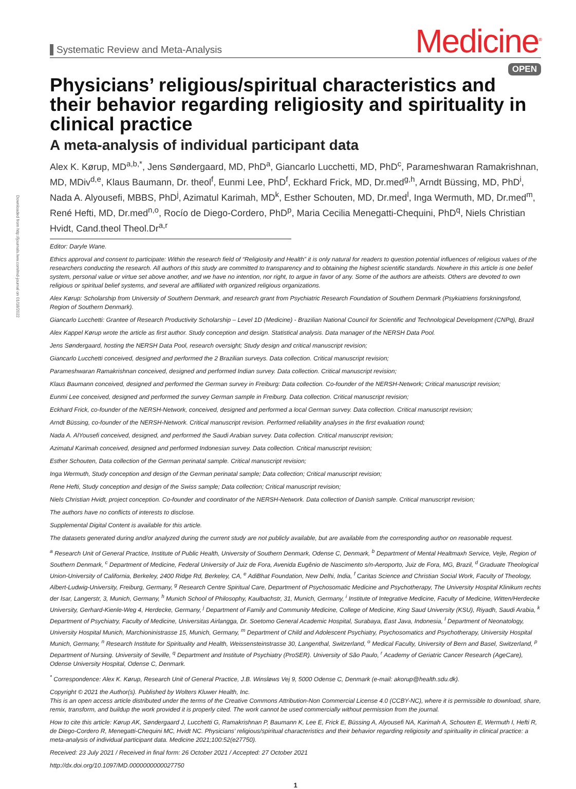Downloaded from http://journals.lww.com/md-journal on 01/18/2022
Systematic Review and Meta-Analysis
Medicine<sup>®</sup>
OPEN
Physicians’ religious/spiritual characteristics and their behavior regarding religiosity and spirituality in clinical practice
A meta-analysis of individual participant data
Alex K. Kørup, MD<sup>a,b,*</sup>, Jens Søndergaard, MD, PhD<sup>a</sup>, Giancarlo Lucchetti, MD, PhD<sup>c</sup>, Parameshwaran Ramakrishnan, MD, MDiv<sup>d,e</sup>, Klaus Baumann, Dr. theol<sup>f</sup>, Eunmi Lee, PhD<sup>f</sup>, Eckhard Frick, MD, Dr.med<sup>g,h</sup>, Arndt Büssing, MD, PhD<sup>i</sup>, Nada A. Alyousefi, MBBS, PhD<sup>j</sup>, Azimatul Karimah, MD<sup>k</sup>, Esther Schouten, MD, Dr.med<sup>l</sup>, Inga Wermuth, MD, Dr.med<sup>m</sup>, René Hefti, MD, Dr.med<sup>n,o</sup>, Rocío de Diego-Cordero, PhD<sup>p</sup>, Maria Cecilia Menegatti-Chequini, PhD<sup>q</sup>, Niels Christian Hvidt, Cand.theol Theol.Dr<sup>a,r</sup>
Editor: Daryle Wane.
Ethics approval and consent to participate: Within the research field of “Religiosity and Health” it is only natural for readers to question potential influences of religious values of the researchers conducting the research. All authors of this study are committed to transparency and to obtaining the highest scientific standards. Nowhere in this article is one belief system, personal value or virtue set above another, and we have no intention, nor right, to argue in favor of any. Some of the authors are atheists. Others are devoted to own religious or spiritual belief systems, and several are affiliated with organized religious organizations.
Alex Kørup: Scholarship from University of Southern Denmark, and research grant from Psychiatric Research Foundation of Southern Denmark (Psykiatriens forskningsfond, Region of Southern Denmark).
Giancarlo Lucchetti: Grantee of Research Productivity Scholarship – Level 1D (Medicine) - Brazilian National Council for Scientific and Technological Development (CNPq), Brazil
Alex Kappel Kørup wrote the article as first author. Study conception and design. Statistical analysis. Data manager of the NERSH Data Pool.
Jens Søndergaard, hosting the NERSH Data Pool, research oversight; Study design and critical manuscript revision;
Giancarlo Lucchetti conceived, designed and performed the 2 Brazilian surveys. Data collection. Critical manuscript revision;
Parameshwaran Ramakrishnan conceived, designed and performed Indian survey. Data collection. Critical manuscript revision;
Klaus Baumann conceived, designed and performed the German survey in Freiburg: Data collection. Co-founder of the NERSH-Network; Critical manuscript revision;
Eunmi Lee conceived, designed and performed the survey German sample in Freiburg. Data collection. Critical manuscript revision;
Eckhard Frick, co-founder of the NERSH-Network, conceived, designed and performed a local German survey. Data collection. Critical manuscript revision;
Arndt Büssing, co-founder of the NERSH-Network. Critical manuscript revision. Performed reliability analyses in the first evaluation round;
Nada A. AlYousefi conceived, designed, and performed the Saudi Arabian survey. Data collection. Critical manuscript revision;
Azimatul Karimah conceived, designed and performed Indonesian survey. Data collection. Critical manuscript revision;
Esther Schouten, Data collection of the German perinatal sample. Critical manuscript revision;
Inga Wermuth, Study conception and design of the German perinatal sample; Data collection; Critical manuscript revision;
Rene Hefti, Study conception and design of the Swiss sample; Data collection; Critical manuscript revision;
Niels Christian Hvidt, project conception. Co-founder and coordinator of the NERSH-Network. Data collection of Danish sample. Critical manuscript revision;
The authors have no conflicts of interests to disclose.
Supplemental Digital Content is available for this article.
The datasets generated during and/or analyzed during the current study are not publicly available, but are available from the corresponding author on reasonable request.
<sup>a</sup> Research Unit of General Practice, Institute of Public Health, University of Southern Denmark, Odense C, Denmark, <sup>b</sup> Department of Mental Healtmaxh Service, Vejle, Region of Southern Denmark, <sup>c</sup> Department of Medicine, Federal University of Juiz de Fora, Avenida Eugênio de Nascimento s/n-Aeroporto, Juiz de Fora, MG, Brazil, <sup>d</sup> Graduate Theological Union-University of California, Berkeley, 2400 Ridge Rd, Berkeley, CA, <sup>e</sup> AdiBhat Foundation, New Delhi, India, <sup>f</sup> Caritas Science and Christian Social Work, Faculty of Theology, Albert-Ludwig-University, Freiburg, Germany, <sup>g</sup> Research Centre Spiritual Care, Department of Psychosomatic Medicine and Psychotherapy, The University Hospital Klinikum rechts der Isar, Langerstr, 3, Munich, Germany, <sup>h</sup> Munich School of Philosophy, Kaulbachstr, 31, Munich, Germany, <sup>i</sup> Institute of Integrative Medicine, Faculty of Medicine, Witten/Herdecke University, Gerhard-Kienle-Weg 4, Herdecke, Germany, <sup>j</sup> Department of Family and Community Medicine, College of Medicine, King Saud University (KSU), Riyadh, Saudi Arabia, <sup>k</sup> Department of Psychiatry, Faculty of Medicine, Universitas Airlangga, Dr. Soetomo General Academic Hospital, Surabaya, East Java, Indonesia, <sup>l</sup> Department of Neonatology, University Hospital Munich, Marchioninistrasse 15, Munich, Germany, <sup>m</sup> Department of Child and Adolescent Psychiatry, Psychosomatics and Psychotherapy, University Hospital Munich, Germany, <sup>n</sup> Research Institute for Spirituality and Health, Weissensteinstrasse 30, Langenthal, Switzerland, <sup>o</sup> Medical Faculty, University of Bern and Basel, Switzerland, <sup>p</sup> Department of Nursing. University of Seville, <sup>q</sup> Department and Institute of Psychiatry (ProSER). University of São Paulo, <sup>r</sup> Academy of Geriatric Cancer Research (AgeCare), Odense University Hospital, Odense C, Denmark.
<sup>*</sup> Correspondence: Alex K. Kørup, Research Unit of General Practice, J.B. Winsløws Vej 9, 5000 Odense C, Denmark (e-mail: akorup@health.sdu.dk).
Copyright © 2021 the Author(s). Published by Wolters Kluwer Health, Inc.
This is an open access article distributed under the terms of the Creative Commons Attribution-Non Commercial License 4.0 (CCBY-NC), where it is permissible to download, share, remix, transform, and buildup the work provided it is properly cited. The work cannot be used commercially without permission from the journal.
How to cite this article: Kørup AK, Søndergaard J, Lucchetti G, Ramakrishnan P, Baumann K, Lee E, Frick E, Büssing A, Alyousefi NA, Karimah A, Schouten E, Wermuth I, Hefti R, de Diego-Cordero R, Menegatti-Chequini MC, Hvidt NC. Physicians’ religious/spiritual characteristics and their behavior regarding religiosity and spirituality in clinical practice: a meta-analysis of individual participant data. Medicine 2021;100:52(e27750).
Received: 23 July 2021 / Received in final form: 26 October 2021 / Accepted: 27 October 2021
http://dx.doi.org/10.1097/MD.0000000000027750
1